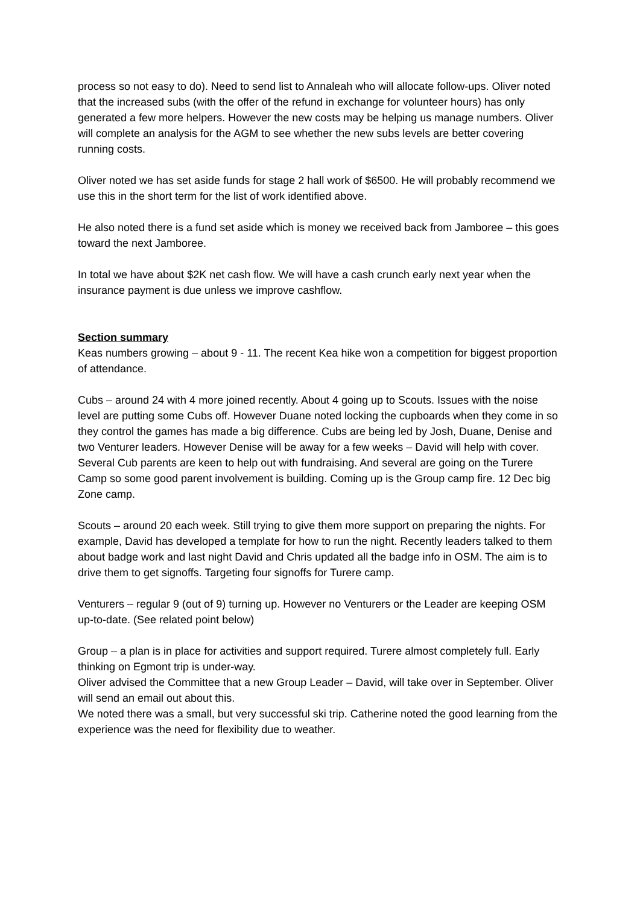process so not easy to do). Need to send list to Annaleah who will allocate follow-ups. Oliver noted that the increased subs (with the offer of the refund in exchange for volunteer hours) has only generated a few more helpers. However the new costs may be helping us manage numbers. Oliver will complete an analysis for the AGM to see whether the new subs levels are better covering running costs.
Oliver noted we has set aside funds for stage 2 hall work of $6500. He will probably recommend we use this in the short term for the list of work identified above.
He also noted there is a fund set aside which is money we received back from Jamboree – this goes toward the next Jamboree.
In total we have about $2K net cash flow. We will have a cash crunch early next year when the insurance payment is due unless we improve cashflow.
Section summary
Keas numbers growing – about 9 - 11. The recent Kea hike won a competition for biggest proportion of attendance.
Cubs – around 24 with 4 more joined recently. About 4 going up to Scouts. Issues with the noise level are putting some Cubs off. However Duane noted locking the cupboards when they come in so they control the games has made a big difference. Cubs are being led by Josh, Duane, Denise and two Venturer leaders. However Denise will be away for a few weeks – David will help with cover. Several Cub parents are keen to help out with fundraising. And several are going on the Turere Camp so some good parent involvement is building. Coming up is the Group camp fire. 12 Dec big Zone camp.
Scouts – around 20 each week. Still trying to give them more support on preparing the nights. For example, David has developed a template for how to run the night. Recently leaders talked to them about badge work and last night David and Chris updated all the badge info in OSM. The aim is to drive them to get signoffs. Targeting four signoffs for Turere camp.
Venturers – regular 9 (out of 9) turning up. However no Venturers or the Leader are keeping OSM up-to-date. (See related point below)
Group – a plan is in place for activities and support required. Turere almost completely full. Early thinking on Egmont trip is under-way.
Oliver advised the Committee that a new Group Leader – David, will take over in September. Oliver will send an email out about this.
We noted there was a small, but very successful ski trip. Catherine noted the good learning from the experience was the need for flexibility due to weather.